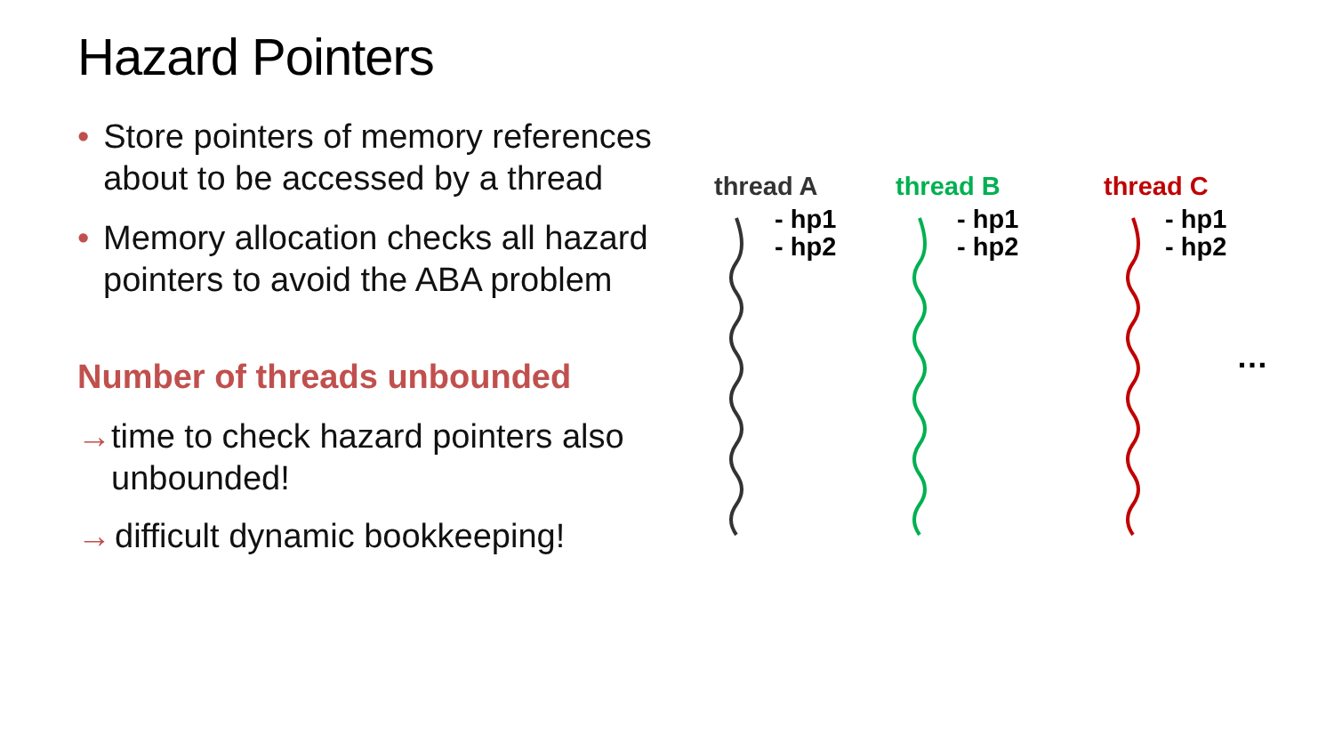Hazard Pointers
• Store pointers of memory references about to be accessed by a thread
• Memory allocation checks all hazard pointers to avoid the ABA problem
Number of threads unbounded
→ time to check hazard pointers also unbounded!
→ difficult dynamic bookkeeping!
thread A thread B thread C
- hp1
- hp2
- hp1
- hp2
- hp1
- hp2
…